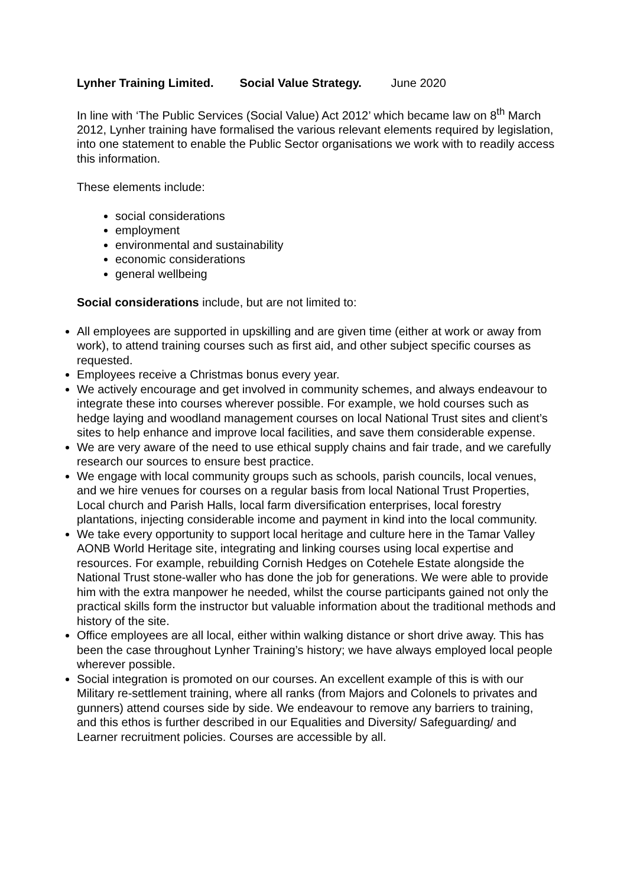Lynher Training Limited. Social Value Strategy. June 2020
In line with ‘The Public Services (Social Value) Act 2012’ which became law on 8<sup>th</sup> March 2012, Lynher training have formalised the various relevant elements required by legislation, into one statement to enable the Public Sector organisations we work with to readily access this information.
These elements include:
social considerations
employment
environmental and sustainability
economic considerations
general wellbeing
Social considerations include, but are not limited to:
All employees are supported in upskilling and are given time (either at work or away from work), to attend training courses such as first aid, and other subject specific courses as requested.
Employees receive a Christmas bonus every year.
We actively encourage and get involved in community schemes, and always endeavour to integrate these into courses wherever possible. For example, we hold courses such as hedge laying and woodland management courses on local National Trust sites and client’s sites to help enhance and improve local facilities, and save them considerable expense.
We are very aware of the need to use ethical supply chains and fair trade, and we carefully research our sources to ensure best practice.
We engage with local community groups such as schools, parish councils, local venues, and we hire venues for courses on a regular basis from local National Trust Properties, Local church and Parish Halls, local farm diversification enterprises, local forestry plantations, injecting considerable income and payment in kind into the local community.
We take every opportunity to support local heritage and culture here in the Tamar Valley AONB World Heritage site, integrating and linking courses using local expertise and resources. For example, rebuilding Cornish Hedges on Cotehele Estate alongside the National Trust stone-waller who has done the job for generations. We were able to provide him with the extra manpower he needed, whilst the course participants gained not only the practical skills form the instructor but valuable information about the traditional methods and history of the site.
Office employees are all local, either within walking distance or short drive away. This has been the case throughout Lynher Training’s history; we have always employed local people wherever possible.
Social integration is promoted on our courses. An excellent example of this is with our Military re-settlement training, where all ranks (from Majors and Colonels to privates and gunners) attend courses side by side. We endeavour to remove any barriers to training, and this ethos is further described in our Equalities and Diversity/ Safeguarding/ and Learner recruitment policies. Courses are accessible by all.